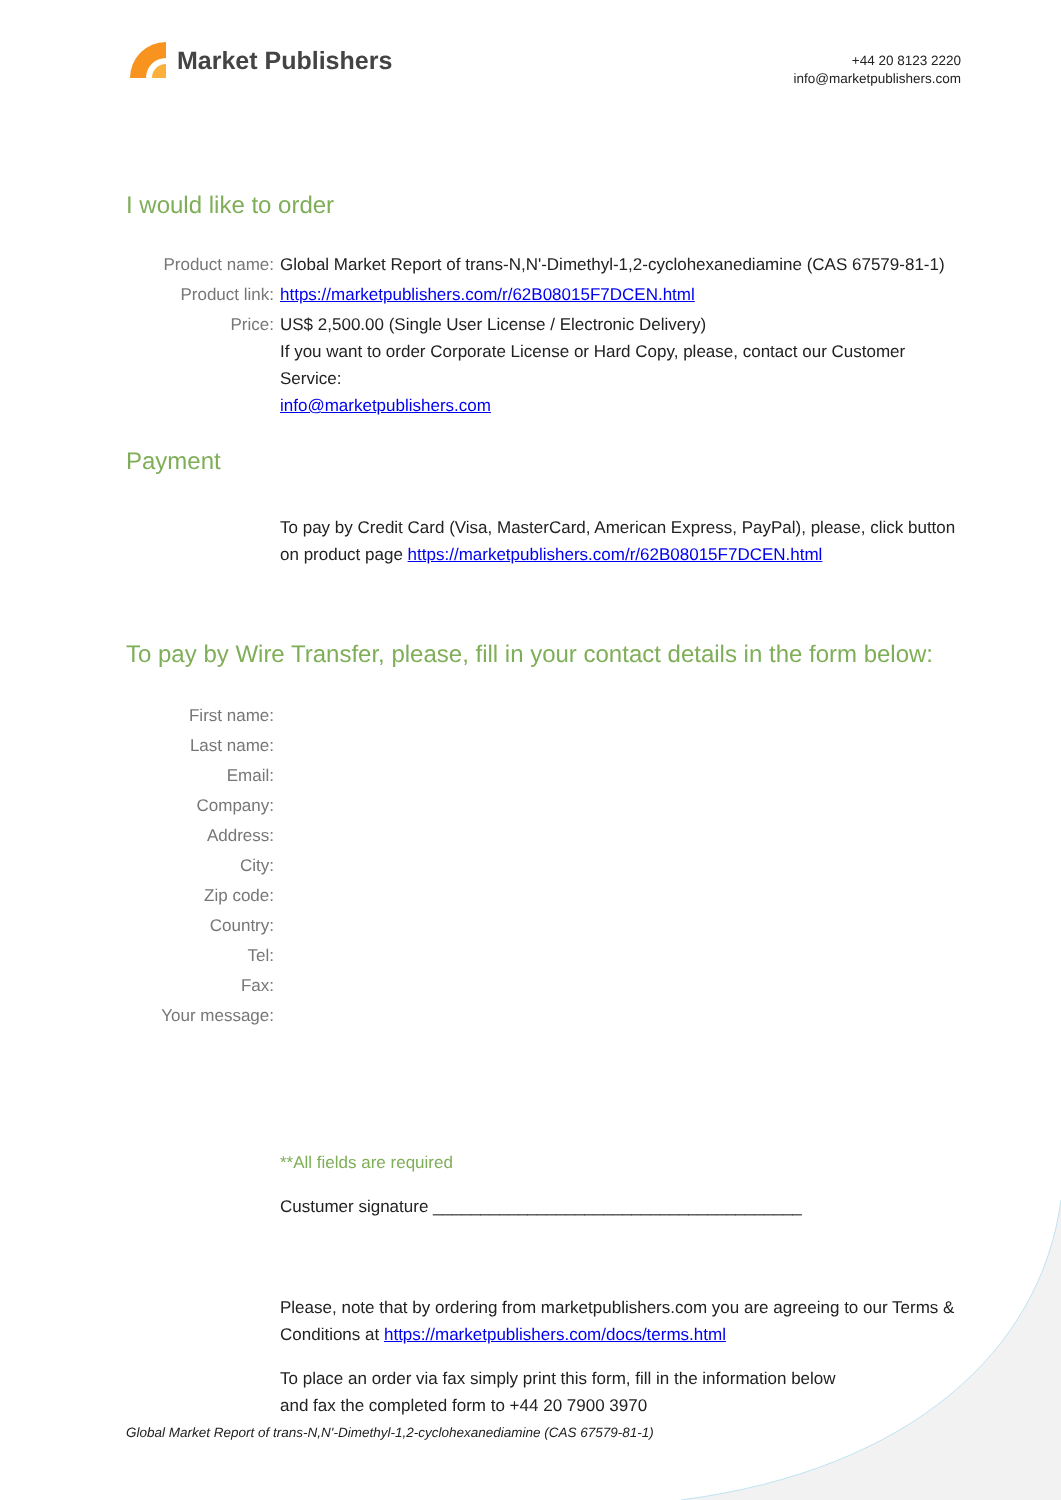Market Publishers
+44 20 8123 2220
info@marketpublishers.com
I would like to order
Product name: Global Market Report of trans-N,N'-Dimethyl-1,2-cyclohexanediamine (CAS 67579-81-1)
Product link: https://marketpublishers.com/r/62B08015F7DCEN.html
Price: US$ 2,500.00 (Single User License / Electronic Delivery)
If you want to order Corporate License or Hard Copy, please, contact our Customer Service:
info@marketpublishers.com
Payment
To pay by Credit Card (Visa, MasterCard, American Express, PayPal), please, click button on product page https://marketpublishers.com/r/62B08015F7DCEN.html
To pay by Wire Transfer, please, fill in your contact details in the form below:
First name:
Last name:
Email:
Company:
Address:
City:
Zip code:
Country:
Tel:
Fax:
Your message:
**All fields are required
Custumer signature _______________________________________
Please, note that by ordering from marketpublishers.com you are agreeing to our Terms & Conditions at https://marketpublishers.com/docs/terms.html
To place an order via fax simply print this form, fill in the information below
and fax the completed form to +44 20 7900 3970
Global Market Report of trans-N,N'-Dimethyl-1,2-cyclohexanediamine (CAS 67579-81-1)